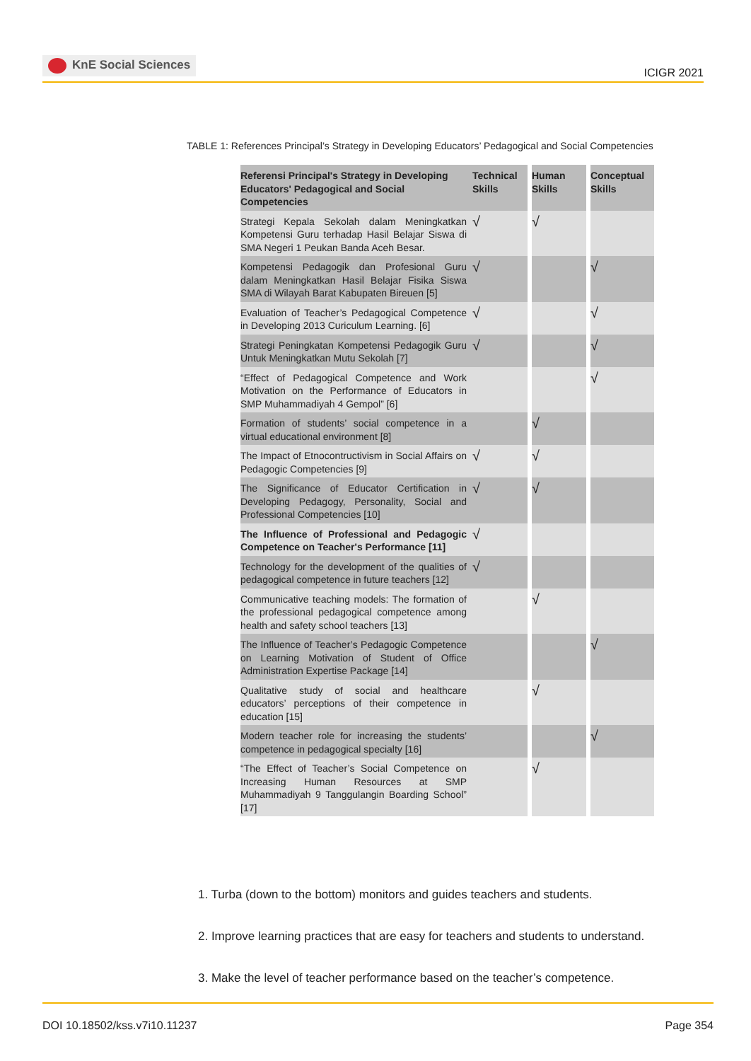KnE Social Sciences
ICIGR 2021
TABLE 1: References Principal’s Strategy in Developing Educators’ Pedagogical and Social Competencies
| Referensi Principal's Strategy in Developing Educators' Pedagogical and Social Competencies | Technical Skills | Human Skills | Conceptual Skills |
| --- | --- | --- | --- |
| Strategi Kepala Sekolah dalam Meningkatkan Kompetensi Guru terhadap Hasil Belajar Siswa di SMA Negeri 1 Peukan Banda Aceh Besar. | √ | √ | |
| Kompetensi Pedagogik dan Profesional Guru dalam Meningkatkan Hasil Belajar Fisika Siswa SMA di Wilayah Barat Kabupaten Bireuen [5] | √ | | √ |
| Evaluation of Teacher’s Pedagogical Competence in Developing 2013 Curiculum Learning. [6] | √ | | √ |
| Strategi Peningkatan Kompetensi Pedagogik Guru Untuk Meningkatkan Mutu Sekolah [7] | √ | | √ |
| “Effect of Pedagogical Competence and Work Motivation on the Performance of Educators in SMP Muhammadiyah 4 Gempol” [6] | | | √ |
| Formation of students’ social competence in a virtual educational environment [8] | | √ | |
| The Impact of Etnocontructivism in Social Affairs on Pedagogic Competencies [9] | √ | √ | |
| The Significance of Educator Certification in Developing Pedagogy, Personality, Social and Professional Competencies [10] | √ | √ | |
| The Influence of Professional and Pedagogic Competence on Teacher's Performance [11] | √ | | |
| Technology for the development of the qualities of pedagogical competence in future teachers [12] | √ | | |
| Communicative teaching models: The formation of the professional pedagogical competence among health and safety school teachers [13] | | √ | |
| The Influence of Teacher’s Pedagogic Competence on Learning Motivation of Student of Office Administration Expertise Package [14] | | | √ |
| Qualitative study of social and healthcare educators’ perceptions of their competence in education [15] | | √ | |
| Modern teacher role for increasing the students’ competence in pedagogical specialty [16] | | | √ |
| “The Effect of Teacher’s Social Competence on Increasing Human Resources at SMP Muhammadiyah 9 Tanggulangin Boarding School” [17] | | √ | |
1. Turba (down to the bottom) monitors and guides teachers and students.
2. Improve learning practices that are easy for teachers and students to understand.
3. Make the level of teacher performance based on the teacher’s competence.
DOI 10.18502/kss.v7i10.11237 Page 354